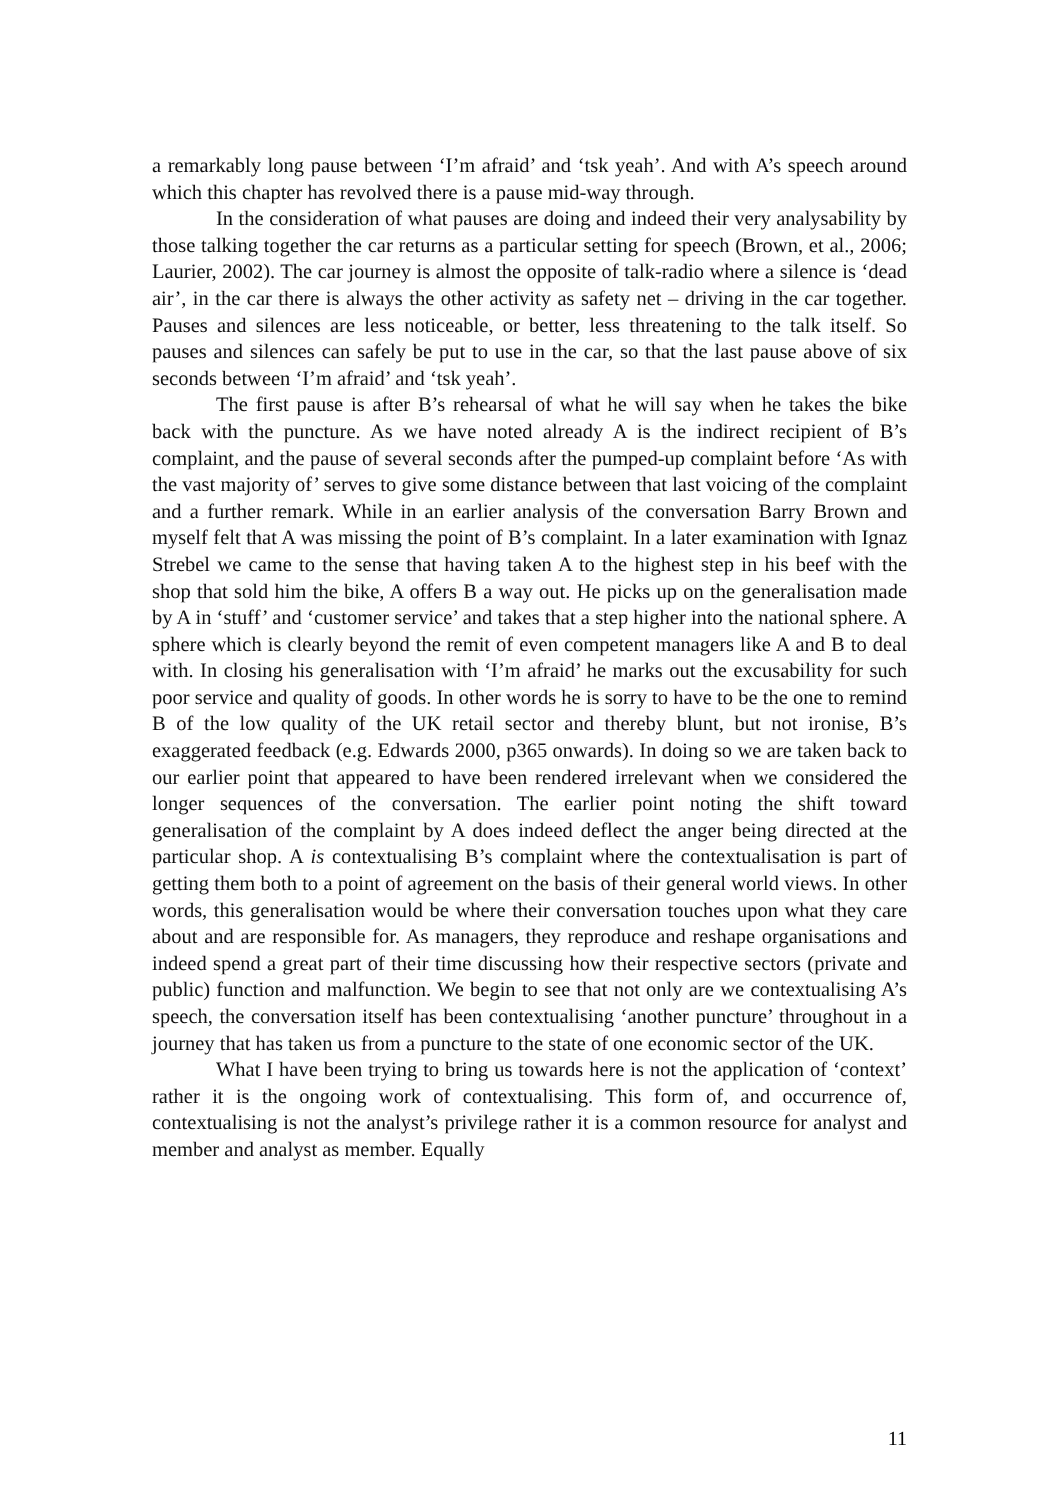a remarkably long pause between ‘I’m afraid’ and ‘tsk yeah’. And with A’s speech around which this chapter has revolved there is a pause mid-way through.
In the consideration of what pauses are doing and indeed their very analysability by those talking together the car returns as a particular setting for speech (Brown, et al., 2006; Laurier, 2002). The car journey is almost the opposite of talk-radio where a silence is ‘dead air’, in the car there is always the other activity as safety net – driving in the car together. Pauses and silences are less noticeable, or better, less threatening to the talk itself. So pauses and silences can safely be put to use in the car, so that the last pause above of six seconds between ‘I’m afraid’ and ‘tsk yeah’.
The first pause is after B’s rehearsal of what he will say when he takes the bike back with the puncture. As we have noted already A is the indirect recipient of B’s complaint, and the pause of several seconds after the pumped-up complaint before ‘As with the vast majority of’ serves to give some distance between that last voicing of the complaint and a further remark. While in an earlier analysis of the conversation Barry Brown and myself felt that A was missing the point of B’s complaint. In a later examination with Ignaz Strebel we came to the sense that having taken A to the highest step in his beef with the shop that sold him the bike, A offers B a way out. He picks up on the generalisation made by A in ‘stuff’ and ‘customer service’ and takes that a step higher into the national sphere. A sphere which is clearly beyond the remit of even competent managers like A and B to deal with. In closing his generalisation with ‘I’m afraid’ he marks out the excusability for such poor service and quality of goods. In other words he is sorry to have to be the one to remind B of the low quality of the UK retail sector and thereby blunt, but not ironise, B’s exaggerated feedback (e.g. Edwards 2000, p365 onwards). In doing so we are taken back to our earlier point that appeared to have been rendered irrelevant when we considered the longer sequences of the conversation. The earlier point noting the shift toward generalisation of the complaint by A does indeed deflect the anger being directed at the particular shop. A is contextualising B’s complaint where the contextualisation is part of getting them both to a point of agreement on the basis of their general world views. In other words, this generalisation would be where their conversation touches upon what they care about and are responsible for. As managers, they reproduce and reshape organisations and indeed spend a great part of their time discussing how their respective sectors (private and public) function and malfunction. We begin to see that not only are we contextualising A’s speech, the conversation itself has been contextualising ‘another puncture’ throughout in a journey that has taken us from a puncture to the state of one economic sector of the UK.
What I have been trying to bring us towards here is not the application of ‘context’ rather it is the ongoing work of contextualising. This form of, and occurrence of, contextualising is not the analyst’s privilege rather it is a common resource for analyst and member and analyst as member. Equally
11